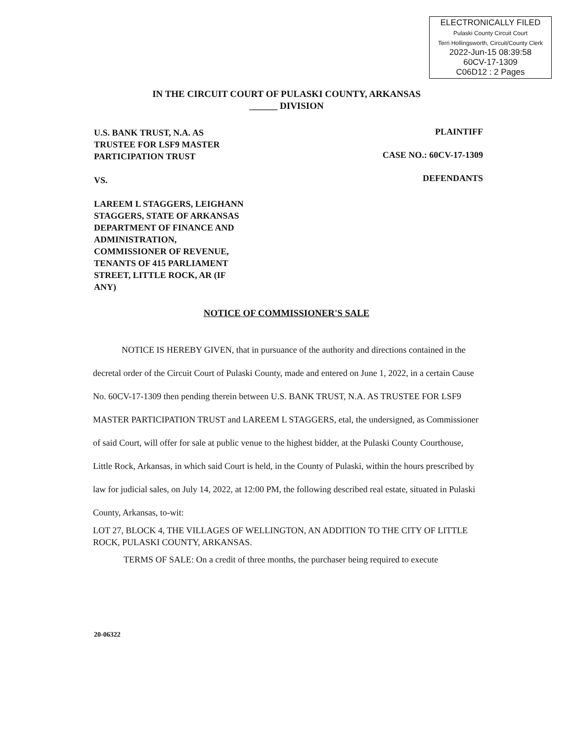ELECTRONICALLY FILED
Pulaski County Circuit Court
Terri Hollingsworth, Circuit/County Clerk
2022-Jun-15 08:39:58
60CV-17-1309
C06D12 : 2 Pages
IN THE CIRCUIT COURT OF PULASKI COUNTY, ARKANSAS
______ DIVISION
U.S. BANK TRUST, N.A. AS
TRUSTEE FOR LSF9 MASTER
PARTICIPATION TRUST
VS.
LAREEM L STAGGERS, LEIGHANN
STAGGERS, STATE OF ARKANSAS
DEPARTMENT OF FINANCE AND
ADMINISTRATION,
COMMISSIONER OF REVENUE,
TENANTS OF 415 PARLIAMENT
STREET, LITTLE ROCK, AR (IF
ANY)
PLAINTIFF
CASE NO.: 60CV-17-1309
DEFENDANTS
NOTICE OF COMMISSIONER'S SALE
NOTICE IS HEREBY GIVEN, that in pursuance of the authority and directions contained in the decretal order of the Circuit Court of Pulaski County, made and entered on June 1, 2022, in a certain Cause No. 60CV-17-1309 then pending therein between U.S. BANK TRUST, N.A. AS TRUSTEE FOR LSF9 MASTER PARTICIPATION TRUST and LAREEM L STAGGERS, etal, the undersigned, as Commissioner of said Court, will offer for sale at public venue to the highest bidder, at the Pulaski County Courthouse, Little Rock, Arkansas, in which said Court is held, in the County of Pulaski, within the hours prescribed by law for judicial sales, on July 14, 2022, at 12:00 PM, the following described real estate, situated in Pulaski County, Arkansas, to-wit:
LOT 27, BLOCK 4, THE VILLAGES OF WELLINGTON, AN ADDITION TO THE CITY OF LITTLE ROCK, PULASKI COUNTY, ARKANSAS.
TERMS OF SALE: On a credit of three months, the purchaser being required to execute
20-06322